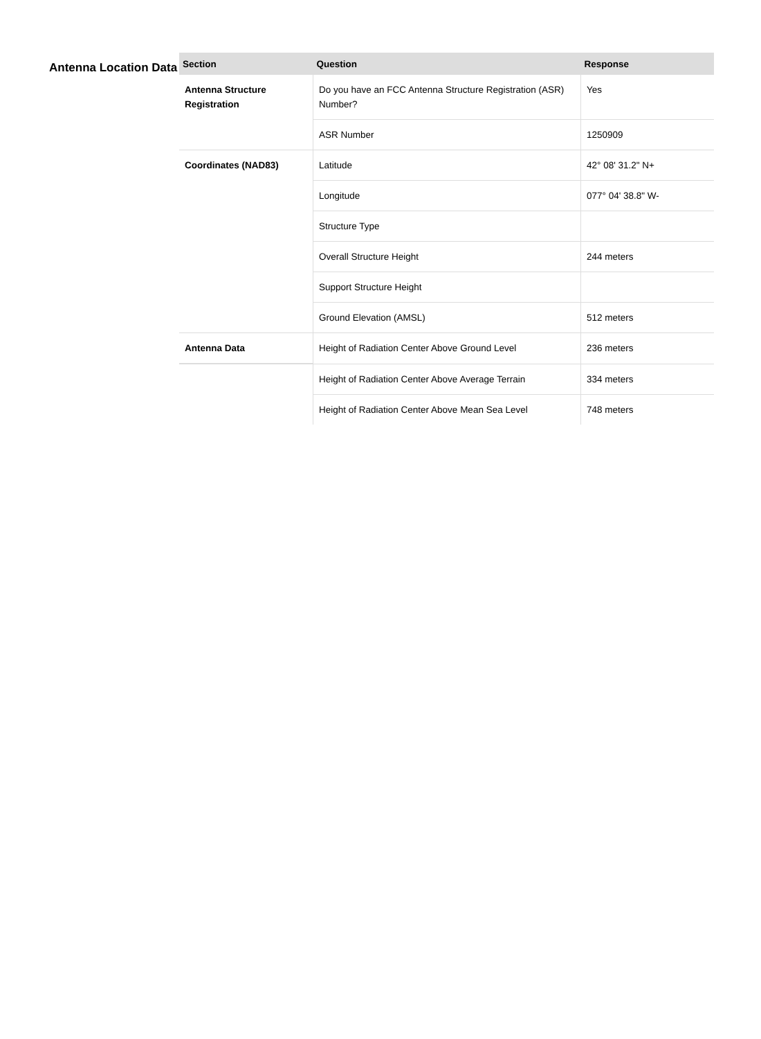Antenna Location Data
| Section | Question | Response |
| --- | --- | --- |
| Antenna Structure Registration | Do you have an FCC Antenna Structure Registration (ASR) Number? | Yes |
| | ASR Number | 1250909 |
| Coordinates (NAD83) | Latitude | 42° 08' 31.2" N+ |
| | Longitude | 077° 04' 38.8" W- |
| | Structure Type | |
| | Overall Structure Height | 244 meters |
| | Support Structure Height | |
| | Ground Elevation (AMSL) | 512 meters |
| Antenna Data | Height of Radiation Center Above Ground Level | 236 meters |
| | Height of Radiation Center Above Average Terrain | 334 meters |
| | Height of Radiation Center Above Mean Sea Level | 748 meters |